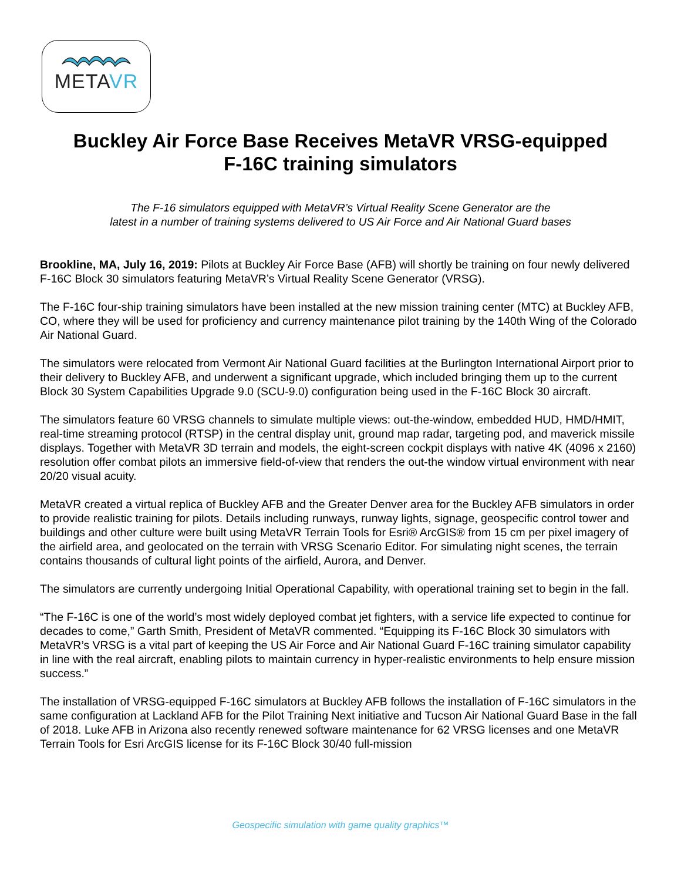METAVR
Buckley Air Force Base Receives MetaVR VRSG-equipped
F-16C training simulators
The F-16 simulators equipped with MetaVR’s Virtual Reality Scene Generator are the
latest in a number of training systems delivered to US Air Force and Air National Guard bases
Brookline, MA, July 16, 2019: Pilots at Buckley Air Force Base (AFB) will shortly be training on four newly delivered F-16C Block 30 simulators featuring MetaVR’s Virtual Reality Scene Generator (VRSG).
The F-16C four-ship training simulators have been installed at the new mission training center (MTC) at Buckley AFB, CO, where they will be used for proficiency and currency maintenance pilot training by the 140th Wing of the Colorado Air National Guard.
The simulators were relocated from Vermont Air National Guard facilities at the Burlington International Airport prior to their delivery to Buckley AFB, and underwent a significant upgrade, which included bringing them up to the current Block 30 System Capabilities Upgrade 9.0 (SCU-9.0) configuration being used in the F-16C Block 30 aircraft.
The simulators feature 60 VRSG channels to simulate multiple views: out-the-window, embedded HUD, HMD/HMIT, real-time streaming protocol (RTSP) in the central display unit, ground map radar, targeting pod, and maverick missile displays. Together with MetaVR 3D terrain and models, the eight-screen cockpit displays with native 4K (4096 x 2160) resolution offer combat pilots an immersive field-of-view that renders the out-the window virtual environment with near 20/20 visual acuity.
MetaVR created a virtual replica of Buckley AFB and the Greater Denver area for the Buckley AFB simulators in order to provide realistic training for pilots. Details including runways, runway lights, signage, geospecific control tower and buildings and other culture were built using MetaVR Terrain Tools for Esri® ArcGIS® from 15 cm per pixel imagery of the airfield area, and geolocated on the terrain with VRSG Scenario Editor. For simulating night scenes, the terrain contains thousands of cultural light points of the airfield, Aurora, and Denver.
The simulators are currently undergoing Initial Operational Capability, with operational training set to begin in the fall.
“The F-16C is one of the world’s most widely deployed combat jet fighters, with a service life expected to continue for decades to come,” Garth Smith, President of MetaVR commented. “Equipping its F-16C Block 30 simulators with MetaVR’s VRSG is a vital part of keeping the US Air Force and Air National Guard F-16C training simulator capability in line with the real aircraft, enabling pilots to maintain currency in hyper-realistic environments to help ensure mission success.”
The installation of VRSG-equipped F-16C simulators at Buckley AFB follows the installation of F-16C simulators in the same configuration at Lackland AFB for the Pilot Training Next initiative and Tucson Air National Guard Base in the fall of 2018. Luke AFB in Arizona also recently renewed software maintenance for 62 VRSG licenses and one MetaVR Terrain Tools for Esri ArcGIS license for its F-16C Block 30/40 full-mission
Geospecific simulation with game quality graphics™